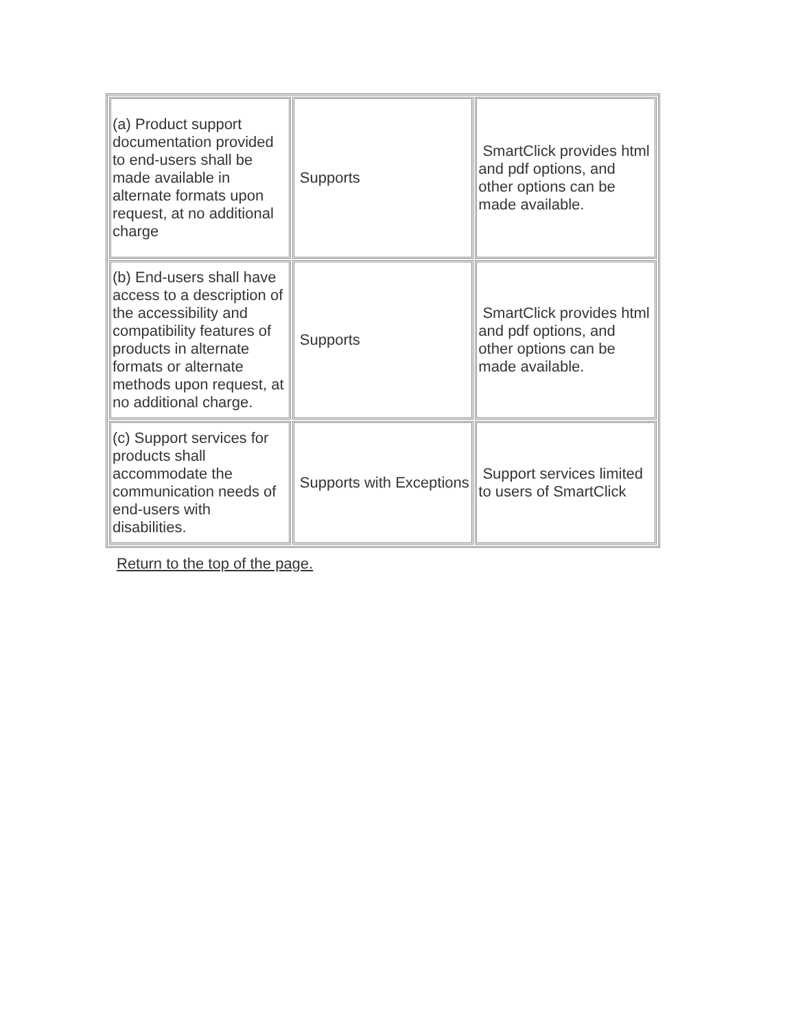| (a) Product support documentation provided to end-users shall be made available in alternate formats upon request, at no additional charge | Supports | SmartClick provides html and pdf options, and other options can be made available. |
| (b) End-users shall have access to a description of the accessibility and compatibility features of products in alternate formats or alternate methods upon request, at no additional charge. | Supports | SmartClick provides html and pdf options, and other options can be made available. |
| (c) Support services for products shall accommodate the communication needs of end-users with disabilities. | Supports with Exceptions | Support services limited to users of SmartClick |
Return to the top of the page.